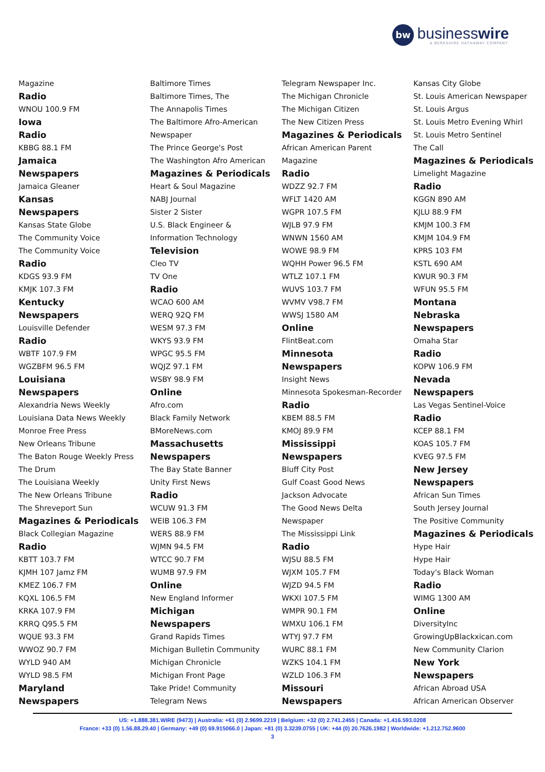bw businesswire
A BERKSHIRE HATHAWAY COMPANY
Magazine
Radio
WNOU 100.9 FM
Iowa
Radio
KBBG 88.1 FM
Jamaica
Newspapers
Jamaica Gleaner
Kansas
Newspapers
Kansas State Globe
The Community Voice
The Community Voice
Radio
KDGS 93.9 FM
KMJK 107.3 FM
Kentucky
Newspapers
Louisville Defender
Radio
WBTF 107.9 FM
WGZBFM 96.5 FM
Louisiana
Newspapers
Alexandria News Weekly
Louisiana Data News Weekly
Monroe Free Press
New Orleans Tribune
The Baton Rouge Weekly Press
The Drum
The Louisiana Weekly
The New Orleans Tribune
The Shreveport Sun
Magazines & Periodicals
Black Collegian Magazine
Radio
KBTT 103.7 FM
KJMH 107 Jamz FM
KMEZ 106.7 FM
KQXL 106.5 FM
KRKA 107.9 FM
KRRQ Q95.5 FM
WQUE 93.3 FM
WWOZ 90.7 FM
WYLD 940 AM
WYLD 98.5 FM
Maryland
Newspapers
Baltimore Times
Baltimore Times, The
The Annapolis Times
The Baltimore Afro-American
Newspaper
The Prince George's Post
The Washington Afro American
Magazines & Periodicals
Heart & Soul Magazine
NABJ Journal
Sister 2 Sister
U.S. Black Engineer &
Information Technology
Television
Cleo TV
TV One
Radio
WCAO 600 AM
WERQ 92Q FM
WESM 97.3 FM
WKYS 93.9 FM
WPGC 95.5 FM
WQJZ 97.1 FM
WSBY 98.9 FM
Online
Afro.com
Black Family Network
BMoreNews.com
Massachusetts
Newspapers
The Bay State Banner
Unity First News
Radio
WCUW 91.3 FM
WEIB 106.3 FM
WERS 88.9 FM
WJMN 94.5 FM
WTCC 90.7 FM
WUMB 97.9 FM
Online
New England Informer
Michigan
Newspapers
Grand Rapids Times
Michigan Bulletin Community
Michigan Chronicle
Michigan Front Page
Take Pride! Community
Telegram News
Telegram Newspaper Inc.
The Michigan Chronicle
The Michigan Citizen
The New Citizen Press
Magazines & Periodicals
African American Parent
Magazine
Radio
WDZZ 92.7 FM
WFLT 1420 AM
WGPR 107.5 FM
WJLB 97.9 FM
WNWN 1560 AM
WOWE 98.9 FM
WQHH Power 96.5 FM
WTLZ 107.1 FM
WUVS 103.7 FM
WVMV V98.7 FM
WWSJ 1580 AM
Online
FlintBeat.com
Minnesota
Newspapers
Insight News
Minnesota Spokesman-Recorder
Radio
KBEM 88.5 FM
KMOJ 89.9 FM
Mississippi
Newspapers
Bluff City Post
Gulf Coast Good News
Jackson Advocate
The Good News Delta
Newspaper
The Mississippi Link
Radio
WJSU 88.5 FM
WJXM 105.7 FM
WJZD 94.5 FM
WKXI 107.5 FM
WMPR 90.1 FM
WMXU 106.1 FM
WTYJ 97.7 FM
WURC 88.1 FM
WZKS 104.1 FM
WZLD 106.3 FM
Missouri
Newspapers
Kansas City Globe
St. Louis American Newspaper
St. Louis Argus
St. Louis Metro Evening Whirl
St. Louis Metro Sentinel
The Call
Magazines & Periodicals
Limelight Magazine
Radio
KGGN 890 AM
KJLU 88.9 FM
KMJM 100.3 FM
KMJM 104.9 FM
KPRS 103 FM
KSTL 690 AM
KWUR 90.3 FM
WFUN 95.5 FM
Montana
Nebraska
Newspapers
Omaha Star
Radio
KOPW 106.9 FM
Nevada
Newspapers
Las Vegas Sentinel-Voice
Radio
KCEP 88.1 FM
KOAS 105.7 FM
KVEG 97.5 FM
New Jersey
Newspapers
African Sun Times
South Jersey Journal
The Positive Community
Magazines & Periodicals
Hype Hair
Hype Hair
Today's Black Woman
Radio
WIMG 1300 AM
Online
DiversityInc
GrowingUpBlackxican.com
New Community Clarion
New York
Newspapers
African Abroad USA
African American Observer
US: +1.888.381.WIRE (9473) | Australia: +61 (0) 2.9699.2219 | Belgium: +32 (0) 2.741.2455 | Canada: +1.416.593.0208
France: +33 (0) 1.56.88.29.40 | Germany: +49 (0) 69.915066.0 | Japan: +81 (0) 3.3239.0755 | UK: +44 (0) 20.7626.1982 | Worldwide: +1.212.752.9600
3